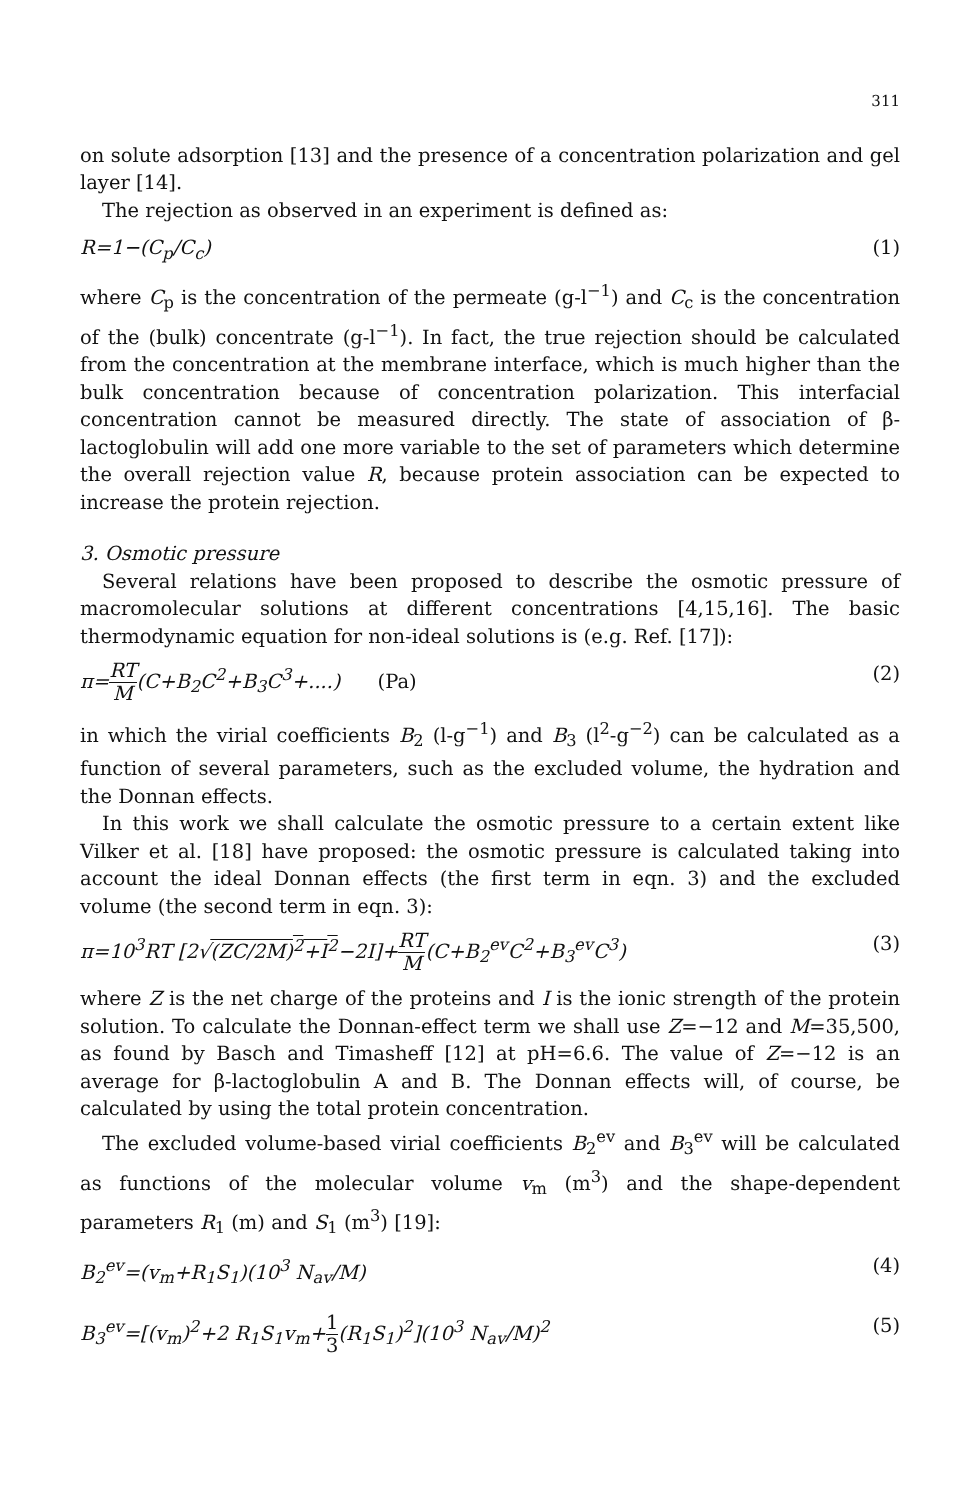311
on solute adsorption [13] and the presence of a concentration polarization and gel layer [14].
The rejection as observed in an experiment is defined as:
R=1−(C<sub>p</sub>/C<sub>c</sub>) (1)
where C<sub>p</sub> is the concentration of the permeate (g-l<sup>−1</sup>) and C<sub>c</sub> is the concentration of the (bulk) concentrate (g-l<sup>−1</sup>). In fact, the true rejection should be calculated from the concentration at the membrane interface, which is much higher than the bulk concentration because of concentration polarization. This interfacial concentration cannot be measured directly. The state of association of β-lactoglobulin will add one more variable to the set of parameters which determine the overall rejection value R, because protein association can be expected to increase the protein rejection.
3. Osmotic pressure
Several relations have been proposed to describe the osmotic pressure of macromolecular solutions at different concentrations [4,15,16]. The basic thermodynamic equation for non-ideal solutions is (e.g. Ref. [17]):
π=RT M(C+B<sub>2</sub>C<sup>2</sup>+B<sub>3</sub>C<sup>3</sup>+....) (Pa) (2)
in which the virial coefficients B<sub>2</sub> (l-g<sup>−1</sup>) and B<sub>3</sub> (l<sup>2</sup>-g<sup>−2</sup>) can be calculated as a function of several parameters, such as the excluded volume, the hydration and the Donnan effects.
In this work we shall calculate the osmotic pressure to a certain extent like Vilker et al. [18] have proposed: the osmotic pressure is calculated taking into account the ideal Donnan effects (the first term in eqn. 3) and the excluded volume (the second term in eqn. 3):
π=10<sup>3</sup>RT [2√(ZC/2M)<sup>2</sup>+I<sup>2</sup>−2I]+RT M(C+B<sub>2</sub><sup>ev</sup>C<sup>2</sup>+B<sub>3</sub><sup>ev</sup>C<sup>3</sup>) (3)
where Z is the net charge of the proteins and I is the ionic strength of the protein solution. To calculate the Donnan-effect term we shall use Z=−12 and M=35,500, as found by Basch and Timasheff [12] at pH=6.6. The value of Z=−12 is an average for β-lactoglobulin A and B. The Donnan effects will, of course, be calculated by using the total protein concentration.
The excluded volume-based virial coefficients B<sub>2</sub><sup>ev</sup> and B<sub>3</sub><sup>ev</sup> will be calculated as functions of the molecular volume v<sub>m</sub> (m<sup>3</sup>) and the shape-dependent parameters R<sub>1</sub> (m) and S<sub>1</sub> (m<sup>3</sup>) [19]:
B<sub>2</sub><sup>ev</sup>=(v<sub>m</sub>+R<sub>1</sub>S<sub>1</sub>)(10<sup>3</sup> N<sub>av</sub>/M) (4)
B<sub>3</sub><sup>ev</sup>=[(v<sub>m</sub>)<sup>2</sup>+2 R<sub>1</sub>S<sub>1</sub>v<sub>m</sub>+1 3(R<sub>1</sub>S<sub>1</sub>)<sup>2</sup>](10<sup>3</sup> N<sub>av</sub>/M)<sup>2</sup> (5)